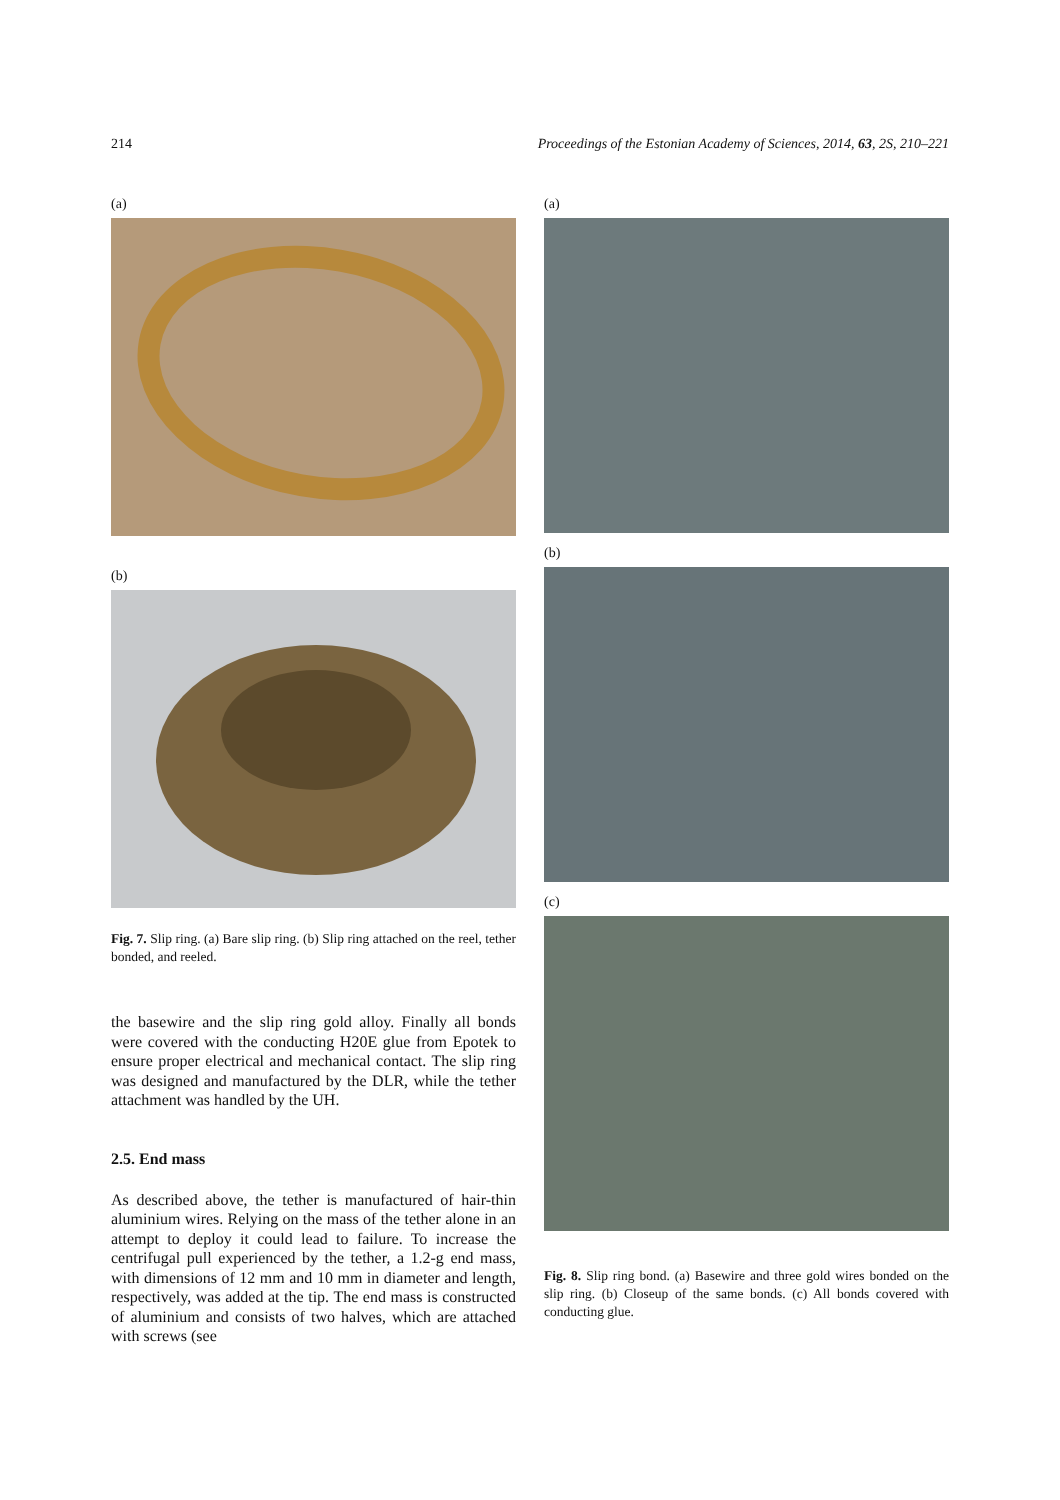214 Proceedings of the Estonian Academy of Sciences, 2014, 63, 2S, 210–221
(a)
(b)
Fig. 7. Slip ring. (a) Bare slip ring. (b) Slip ring attached on the reel, tether bonded, and reeled.
the basewire and the slip ring gold alloy. Finally all bonds were covered with the conducting H20E glue from Epotek to ensure proper electrical and mechanical contact. The slip ring was designed and manufactured by the DLR, while the tether attachment was handled by the UH.
2.5. End mass
As described above, the tether is manufactured of hair-thin aluminium wires. Relying on the mass of the tether alone in an attempt to deploy it could lead to failure. To increase the centrifugal pull experienced by the tether, a 1.2-g end mass, with dimensions of 12 mm and 10 mm in diameter and length, respectively, was added at the tip. The end mass is constructed of aluminium and consists of two halves, which are attached with screws (see
(a)
(b)
(c)
Fig. 8. Slip ring bond. (a) Basewire and three gold wires bonded on the slip ring. (b) Closeup of the same bonds. (c) All bonds covered with conducting glue.